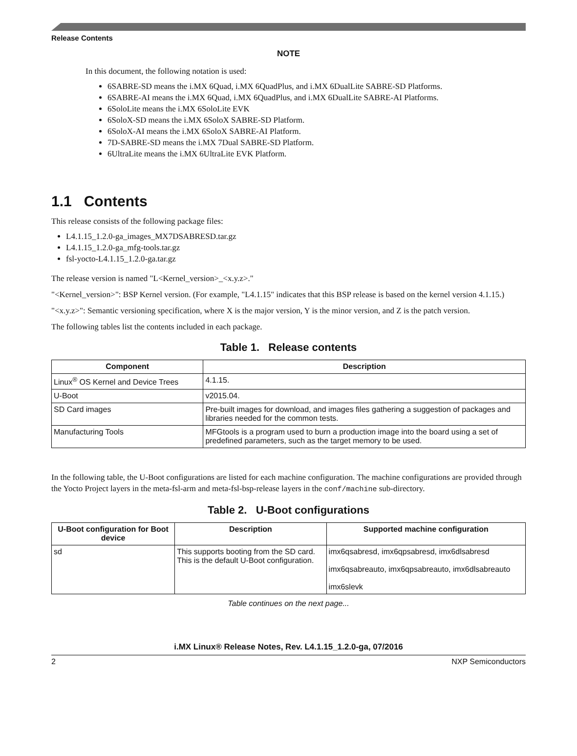Release Contents
NOTE
In this document, the following notation is used:
6SABRE-SD means the i.MX 6Quad, i.MX 6QuadPlus, and i.MX 6DualLite SABRE-SD Platforms.
6SABRE-AI means the i.MX 6Quad, i.MX 6QuadPlus, and i.MX 6DualLite SABRE-AI Platforms.
6SoloLite means the i.MX 6SoloLite EVK
6SoloX-SD means the i.MX 6SoloX SABRE-SD Platform.
6SoloX-AI means the i.MX 6SoloX SABRE-AI Platform.
7D-SABRE-SD means the i.MX 7Dual SABRE-SD Platform.
6UltraLite means the i.MX 6UltraLite EVK Platform.
1.1 Contents
This release consists of the following package files:
L4.1.15_1.2.0-ga_images_MX7DSABRESD.tar.gz
L4.1.15_1.2.0-ga_mfg-tools.tar.gz
fsl-yocto-L4.1.15_1.2.0-ga.tar.gz
The release version is named "L<Kernel_version>_<x.y.z>."
"<Kernel_version>": BSP Kernel version. (For example, "L4.1.15" indicates that this BSP release is based on the kernel version 4.1.15.)
"<x.y.z>": Semantic versioning specification, where X is the major version, Y is the minor version, and Z is the patch version.
The following tables list the contents included in each package.
Table 1. Release contents
| Component | Description |
| --- | --- |
| Linux<sup>®</sup> OS Kernel and Device Trees | 4.1.15. |
| U-Boot | v2015.04. |
| SD Card images | Pre-built images for download, and images files gathering a suggestion of packages and libraries needed for the common tests. |
| Manufacturing Tools | MFGtools is a program used to burn a production image into the board using a set of predefined parameters, such as the target memory to be used. |
In the following table, the U-Boot configurations are listed for each machine configuration. The machine configurations are provided through the Yocto Project layers in the meta-fsl-arm and meta-fsl-bsp-release layers in the conf/machine sub-directory.
Table 2. U-Boot configurations
| U-Boot configuration for Boot device | Description | Supported machine configuration |
| --- | --- | --- |
| sd | This supports booting from the SD card. This is the default U-Boot configuration. | imx6qsabresd, imx6qpsabresd, imx6dlsabresd imx6qsabreauto, imx6qpsabreauto, imx6dlsabreauto imx6slevk |
Table continues on the next page...
i.MX Linux® Release Notes, Rev. L4.1.15_1.2.0-ga, 07/2016
2 NXP Semiconductors